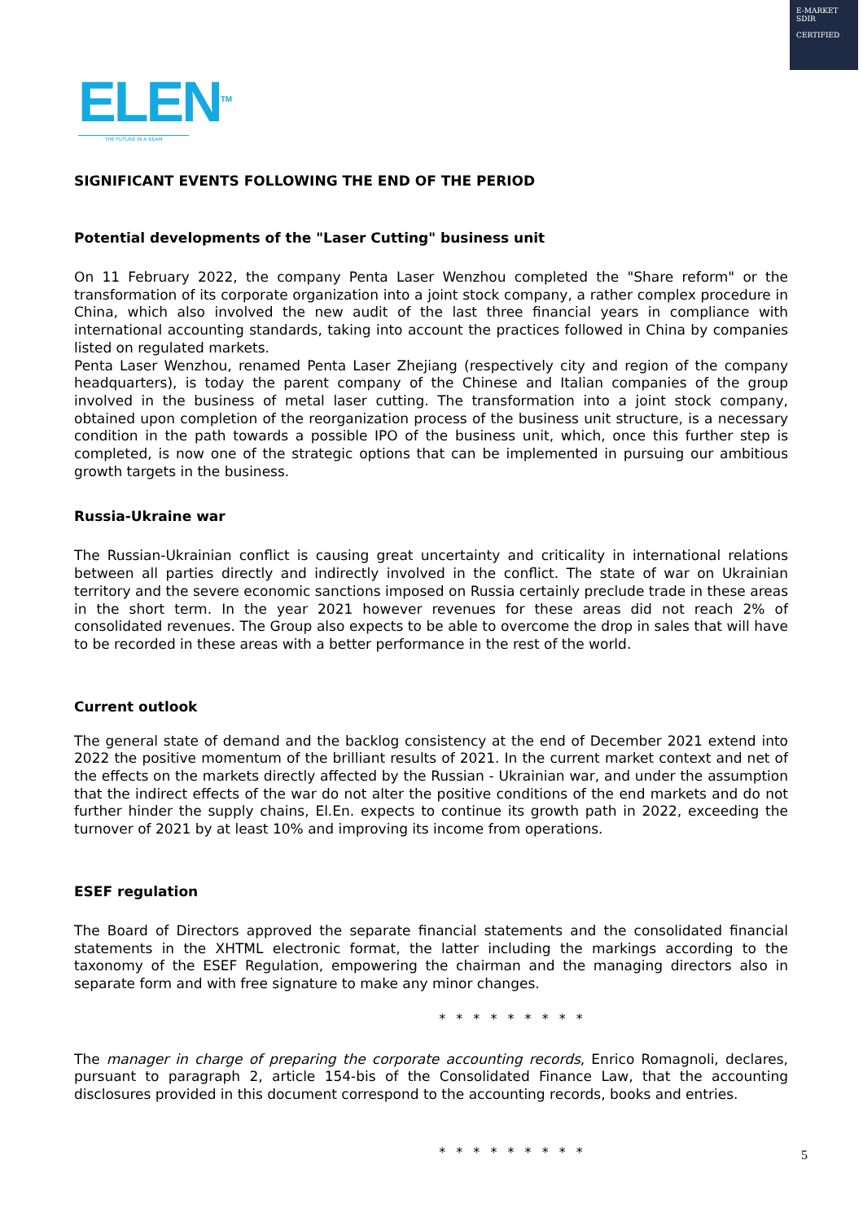E-MARKET
SDIR
CERTIFIED
ELEN<sup>TM</sup>
THE FUTURE IN A BEAM
SIGNIFICANT EVENTS FOLLOWING THE END OF THE PERIOD
Potential developments of the "Laser Cutting" business unit
On 11 February 2022, the company Penta Laser Wenzhou completed the "Share reform" or the transformation of its corporate organization into a joint stock company, a rather complex procedure in China, which also involved the new audit of the last three financial years in compliance with international accounting standards, taking into account the practices followed in China by companies listed on regulated markets.
Penta Laser Wenzhou, renamed Penta Laser Zhejiang (respectively city and region of the company headquarters), is today the parent company of the Chinese and Italian companies of the group involved in the business of metal laser cutting. The transformation into a joint stock company, obtained upon completion of the reorganization process of the business unit structure, is a necessary condition in the path towards a possible IPO of the business unit, which, once this further step is completed, is now one of the strategic options that can be implemented in pursuing our ambitious growth targets in the business.
Russia-Ukraine war
The Russian-Ukrainian conflict is causing great uncertainty and criticality in international relations between all parties directly and indirectly involved in the conflict. The state of war on Ukrainian territory and the severe economic sanctions imposed on Russia certainly preclude trade in these areas in the short term. In the year 2021 however revenues for these areas did not reach 2% of consolidated revenues. The Group also expects to be able to overcome the drop in sales that will have to be recorded in these areas with a better performance in the rest of the world.
Current outlook
The general state of demand and the backlog consistency at the end of December 2021 extend into 2022 the positive momentum of the brilliant results of 2021. In the current market context and net of the effects on the markets directly affected by the Russian - Ukrainian war, and under the assumption that the indirect effects of the war do not alter the positive conditions of the end markets and do not further hinder the supply chains, El.En. expects to continue its growth path in 2022, exceeding the turnover of 2021 by at least 10% and improving its income from operations.
ESEF regulation
The Board of Directors approved the separate financial statements and the consolidated financial statements in the XHTML electronic format, the latter including the markings according to the taxonomy of the ESEF Regulation, empowering the chairman and the managing directors also in separate form and with free signature to make any minor changes.
* * * * * * * * *
The manager in charge of preparing the corporate accounting records, Enrico Romagnoli, declares, pursuant to paragraph 2, article 154-bis of the Consolidated Finance Law, that the accounting disclosures provided in this document correspond to the accounting records, books and entries.
* * * * * * * * *
5